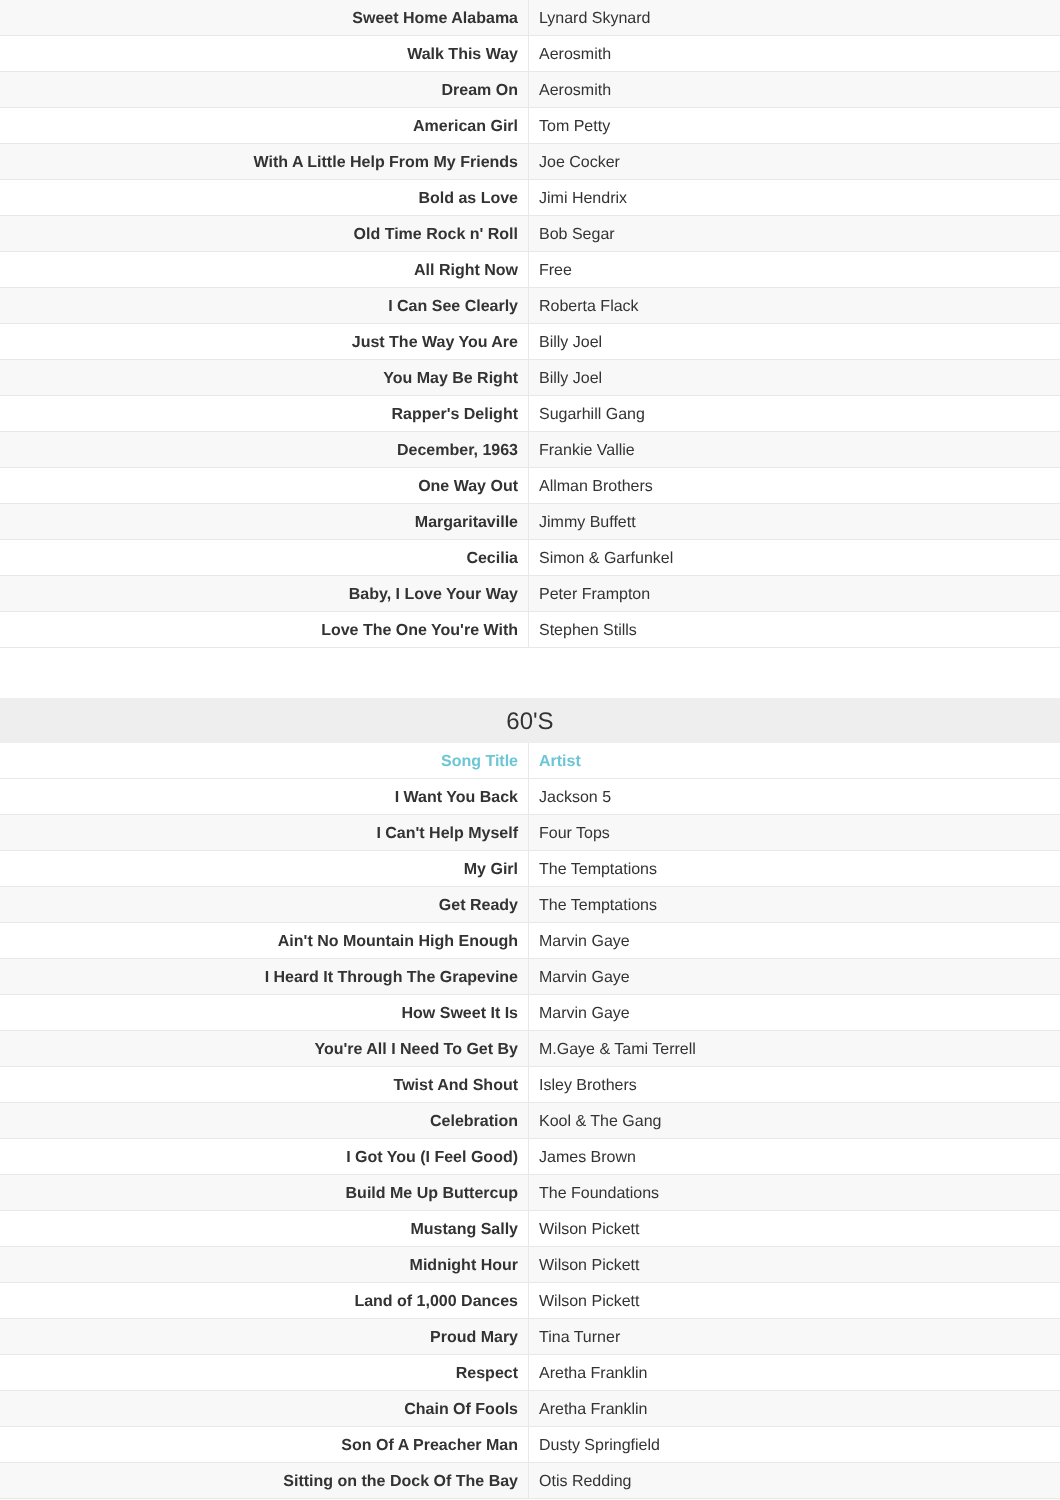| Sweet Home Alabama | Lynard Skynard |
| Walk This Way | Aerosmith |
| Dream On | Aerosmith |
| American Girl | Tom Petty |
| With A Little Help From My Friends | Joe Cocker |
| Bold as Love | Jimi Hendrix |
| Old Time Rock n' Roll | Bob Segar |
| All Right Now | Free |
| I Can See Clearly | Roberta Flack |
| Just The Way You Are | Billy Joel |
| You May Be Right | Billy Joel |
| Rapper's Delight | Sugarhill Gang |
| December, 1963 | Frankie Vallie |
| One Way Out | Allman Brothers |
| Margaritaville | Jimmy Buffett |
| Cecilia | Simon & Garfunkel |
| Baby, I Love Your Way | Peter Frampton |
| Love The One You're With | Stephen Stills |
60'S
| Song Title | Artist |
| --- | --- |
| I Want You Back | Jackson 5 |
| I Can't Help Myself | Four Tops |
| My Girl | The Temptations |
| Get Ready | The Temptations |
| Ain't No Mountain High Enough | Marvin Gaye |
| I Heard It Through The Grapevine | Marvin Gaye |
| How Sweet It Is | Marvin Gaye |
| You're All I Need To Get By | M.Gaye & Tami Terrell |
| Twist And Shout | Isley Brothers |
| Celebration | Kool & The Gang |
| I Got You (I Feel Good) | James Brown |
| Build Me Up Buttercup | The Foundations |
| Mustang Sally | Wilson Pickett |
| Midnight Hour | Wilson Pickett |
| Land of 1,000 Dances | Wilson Pickett |
| Proud Mary | Tina Turner |
| Respect | Aretha Franklin |
| Chain Of Fools | Aretha Franklin |
| Son Of A Preacher Man | Dusty Springfield |
| Sitting on the Dock Of The Bay | Otis Redding |